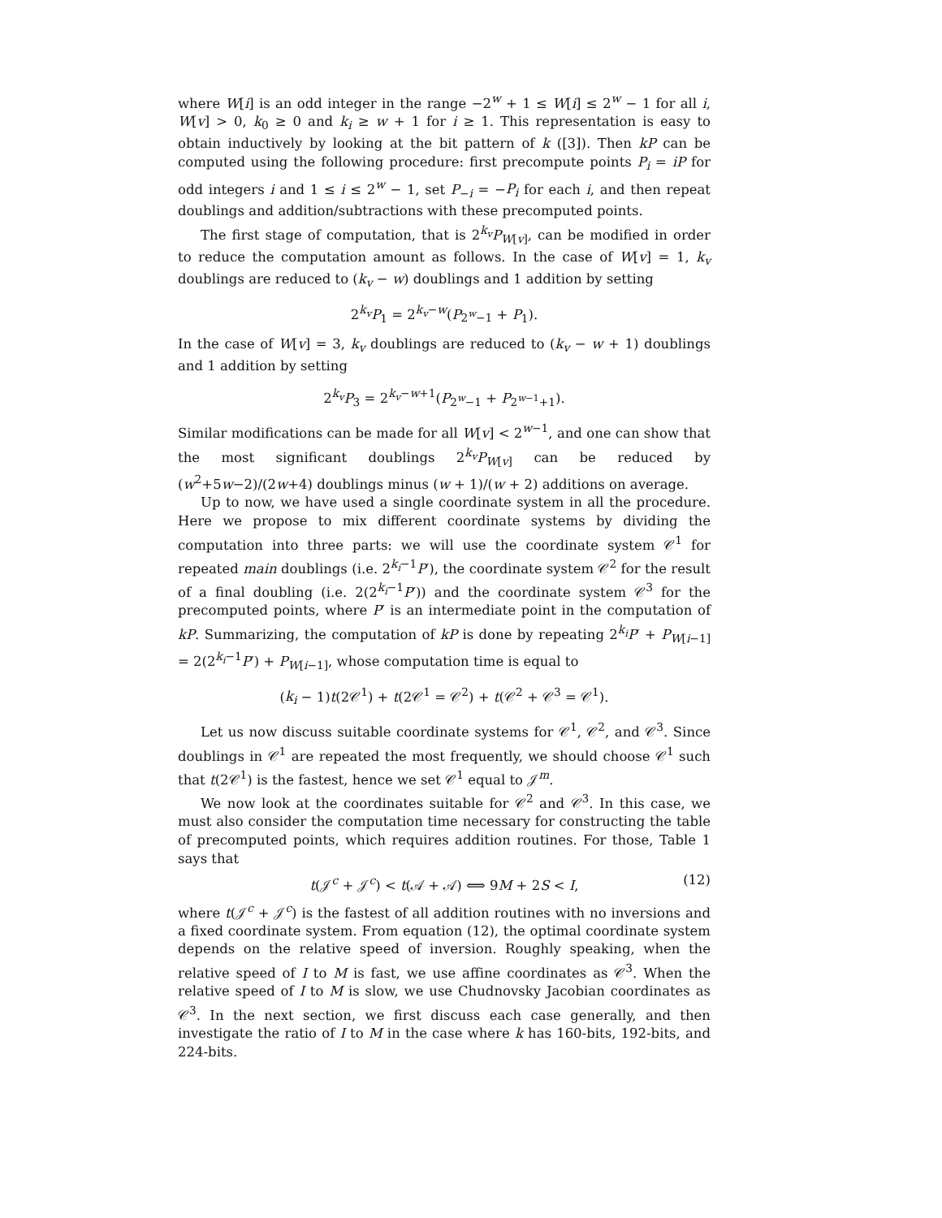where W[i] is an odd integer in the range −2<sup>w</sup> + 1 ≤ W[i] ≤ 2<sup>w</sup> − 1 for all i, W[v] > 0, k<sub>0</sub> ≥ 0 and k<sub>i</sub> ≥ w + 1 for i ≥ 1. This representation is easy to obtain inductively by looking at the bit pattern of k ([3]). Then kP can be computed using the following procedure: first precompute points P<sub>i</sub> = iP for odd integers i and 1 ≤ i ≤ 2<sup>w</sup> − 1, set P<sub>−i</sub> = −P<sub>i</sub> for each i, and then repeat doublings and addition/subtractions with these precomputed points.
The first stage of computation, that is 2<sup>k<sub>v</sub></sup>P<sub>W[v]</sub>, can be modified in order to reduce the computation amount as follows. In the case of W[v] = 1, k<sub>v</sub> doublings are reduced to (k<sub>v</sub> − w) doublings and 1 addition by setting
2<sup>k<sub>v</sub></sup>P<sub>1</sub> = 2<sup>k<sub>v</sub>−w</sup>(P<sub>2<sup>w</sup>−1</sub> + P<sub>1</sub>).
In the case of W[v] = 3, k<sub>v</sub> doublings are reduced to (k<sub>v</sub> − w + 1) doublings and 1 addition by setting
2<sup>k<sub>v</sub></sup>P<sub>3</sub> = 2<sup>k<sub>v</sub>−w+1</sup>(P<sub>2<sup>w</sup>−1</sub> + P<sub>2<sup>w−1</sup>+1</sub>).
Similar modifications can be made for all W[v] < 2<sup>w−1</sup>, and one can show that the most significant doublings 2<sup>k<sub>v</sub></sup>P<sub>W[v]</sub> can be reduced by (w<sup>2</sup>+5w−2)/(2w+4) doublings minus (w + 1)/(w + 2) additions on average.
Up to now, we have used a single coordinate system in all the procedure. Here we propose to mix different coordinate systems by dividing the computation into three parts: we will use the coordinate system 𝒞<sup>1</sup> for repeated main doublings (i.e. 2<sup>k<sub>i</sub>−1</sup>P′), the coordinate system 𝒞<sup>2</sup> for the result of a final doubling (i.e. 2(2<sup>k<sub>i</sub>−1</sup>P′)) and the coordinate system 𝒞<sup>3</sup> for the precomputed points, where P′ is an intermediate point in the computation of kP. Summarizing, the computation of kP is done by repeating 2<sup>k<sub>i</sub></sup>P′ + P<sub>W[i−1]</sub> = 2(2<sup>k<sub>i</sub>−1</sup>P′) + P<sub>W[i−1]</sub>, whose computation time is equal to
(k<sub>i</sub> − 1)t(2𝒞<sup>1</sup>) + t(2𝒞<sup>1</sup> = 𝒞<sup>2</sup>) + t(𝒞<sup>2</sup> + 𝒞<sup>3</sup> = 𝒞<sup>1</sup>).
Let us now discuss suitable coordinate systems for 𝒞<sup>1</sup>, 𝒞<sup>2</sup>, and 𝒞<sup>3</sup>. Since doublings in 𝒞<sup>1</sup> are repeated the most frequently, we should choose 𝒞<sup>1</sup> such that t(2𝒞<sup>1</sup>) is the fastest, hence we set 𝒞<sup>1</sup> equal to 𝒥<sup>m</sup>.
We now look at the coordinates suitable for 𝒞<sup>2</sup> and 𝒞<sup>3</sup>. In this case, we must also consider the computation time necessary for constructing the table of precomputed points, which requires addition routines. For those, Table 1 says that
t(𝒥<sup>c</sup> + 𝒥<sup>c</sup>) < t(𝒜 + 𝒜) ⟺ 9M + 2S < I, (12)
where t(𝒥<sup>c</sup> + 𝒥<sup>c</sup>) is the fastest of all addition routines with no inversions and a fixed coordinate system. From equation (12), the optimal coordinate system depends on the relative speed of inversion. Roughly speaking, when the relative speed of I to M is fast, we use affine coordinates as 𝒞<sup>3</sup>. When the relative speed of I to M is slow, we use Chudnovsky Jacobian coordinates as 𝒞<sup>3</sup>. In the next section, we first discuss each case generally, and then investigate the ratio of I to M in the case where k has 160-bits, 192-bits, and 224-bits.